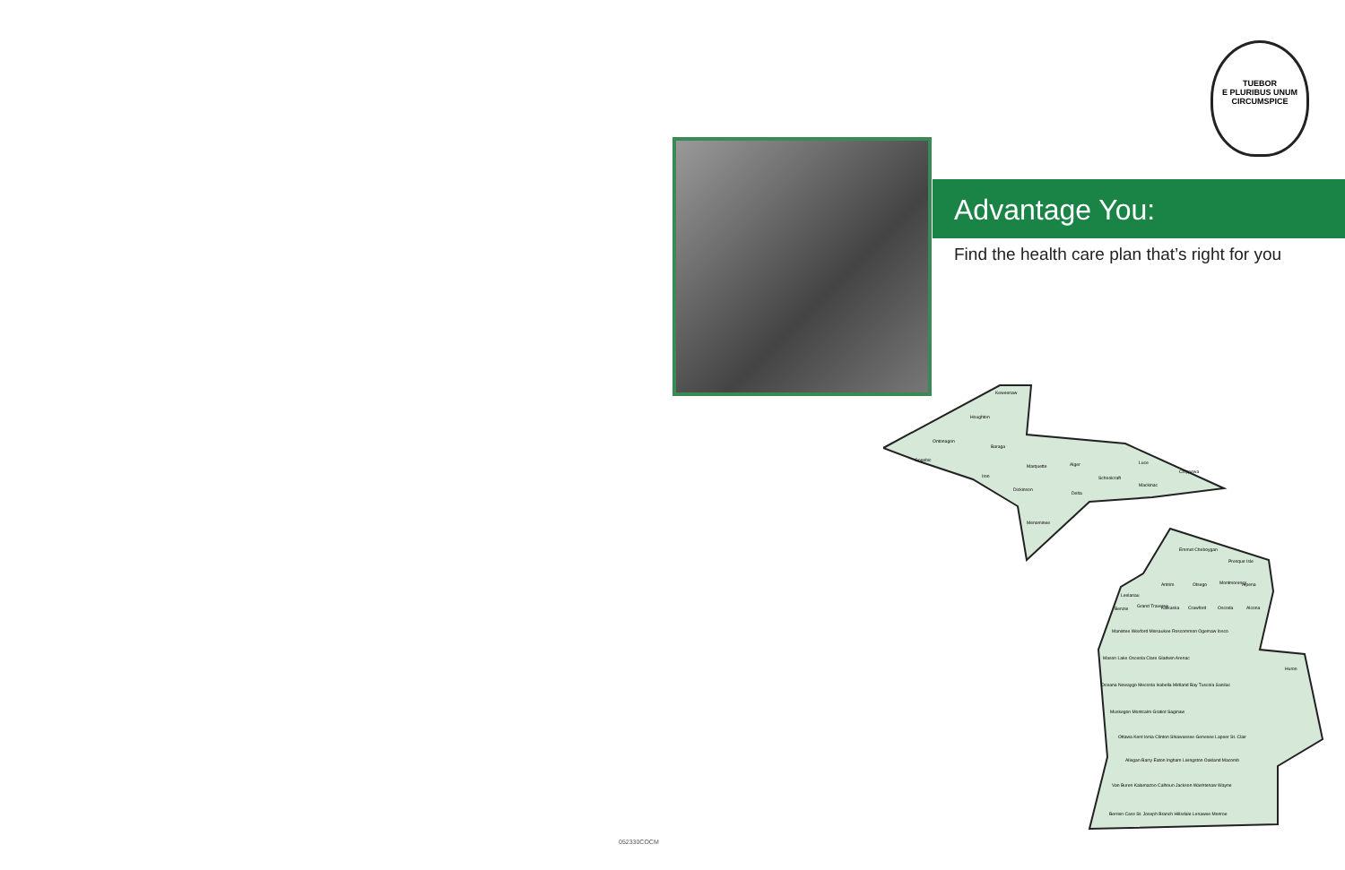TUEBOR
E PLURIBUS UNUM
CIRCUMSPICE
Advantage You:
Find the health care plan that’s right for you
Keweenaw
Houghton
Ontonagon
Gogebic
Baraga
Marquette
Iron
Dickinson
Alger
Schoolcraft
Luce
Chippewa
Delta
Mackinac
Menominee
Emmet Cheboygan
Presque Isle
Antrim Otsego Montmorency Alpena
Leelanau
Benzie
Grand Traverse Kalkaska Crawford Oscoda Alcona
Manistee Wexford Missaukee Roscommon Ogemaw Iosco
Mason Lake Osceola Clare Gladwin Arenac
Huron
Oceana Newaygo Mecosta Isabella Midland Bay Tuscola Sanilac
Muskegon Montcalm Gratiot Saginaw
Ottawa Kent Ionia Clinton Shiawassee Genesee Lapeer St. Clair
Allegan Barry Eaton Ingham Livingston Oakland Macomb
Van Buren Kalamazoo Calhoun Jackson Washtenaw Wayne
Berrien Cass St. Joseph Branch Hillsdale Lenawee Monroe
052330COCM